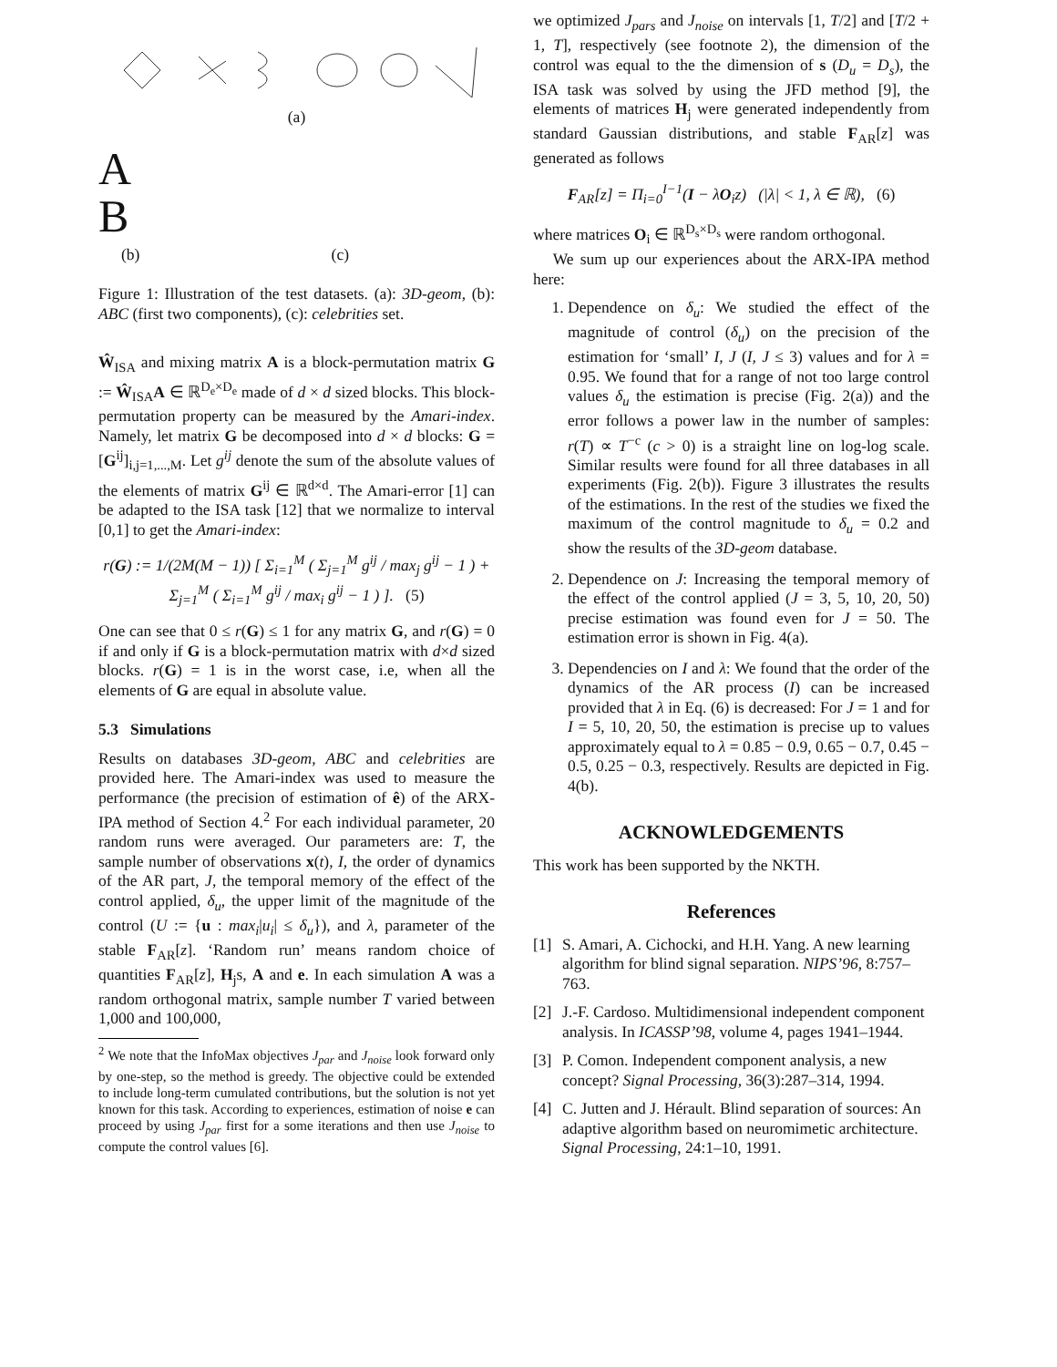(a)
A
B
(b) (c)
Figure 1: Illustration of the test datasets. (a): 3D-geom, (b): ABC (first two components), (c): celebrities set.
Ŵ<sub>ISA</sub> and mixing matrix A is a block-permutation matrix G := Ŵ<sub>ISA</sub>A ∈ ℝ<sup>D<sub>e</sub>×D<sub>e</sub></sup> made of d × d sized blocks. This block-permutation property can be measured by the Amari-index. Namely, let matrix G be decomposed into d × d blocks: G = [G<sup>ij</sup>]<sub>i,j=1,...,M</sub>. Let g<sup>ij</sup> denote the sum of the absolute values of the elements of matrix G<sup>ij</sup> ∈ ℝ<sup>d×d</sup>. The Amari-error [1] can be adapted to the ISA task [12] that we normalize to interval [0,1] to get the Amari-index:
r(G) := 1/(2M(M − 1)) [ Σ<sub>i=1</sub><sup>M</sup> ( Σ<sub>j=1</sub><sup>M</sup> g<sup>ij</sup> / max<sub>j</sub> g<sup>ij</sup> − 1 ) +
Σ<sub>j=1</sub><sup>M</sup> ( Σ<sub>i=1</sub><sup>M</sup> g<sup>ij</sup> / max<sub>i</sub> g<sup>ij</sup> − 1 ) ]. (5)
One can see that 0 ≤ r(G) ≤ 1 for any matrix G, and r(G) = 0 if and only if G is a block-permutation matrix with d×d sized blocks. r(G) = 1 is in the worst case, i.e, when all the elements of G are equal in absolute value.
5.3 Simulations
Results on databases 3D-geom, ABC and celebrities are provided here. The Amari-index was used to measure the performance (the precision of estimation of ê) of the ARX-IPA method of Section 4.<sup>2</sup> For each individual parameter, 20 random runs were averaged. Our parameters are: T, the sample number of observations x(t), I, the order of dynamics of the AR part, J, the temporal memory of the effect of the control applied, δ<sub>u</sub>, the upper limit of the magnitude of the control (U := {u : max<sub>i</sub>|u<sub>i</sub>| ≤ δ<sub>u</sub>}), and λ, parameter of the stable F<sub>AR</sub>[z]. ‘Random run’ means random choice of quantities F<sub>AR</sub>[z], H<sub>j</sub>s, A and e. In each simulation A was a random orthogonal matrix, sample number T varied between 1,000 and 100,000,
<sup>2</sup> We note that the InfoMax objectives J<sub>par</sub> and J<sub>noise</sub> look forward only by one-step, so the method is greedy. The objective could be extended to include long-term cumulated contributions, but the solution is not yet known for this task. According to experiences, estimation of noise e can proceed by using J<sub>par</sub> first for a some iterations and then use J<sub>noise</sub> to compute the control values [6].
we optimized J<sub>pars</sub> and J<sub>noise</sub> on intervals [1, T/2] and [T/2 + 1, T], respectively (see footnote 2), the dimension of the control was equal to the the dimension of s (D<sub>u</sub> = D<sub>s</sub>), the ISA task was solved by using the JFD method [9], the elements of matrices H<sub>j</sub> were generated independently from standard Gaussian distributions, and stable F<sub>AR</sub>[z] was generated as follows
F<sub>AR</sub>[z] = Π<sub>i=0</sub><sup>I−1</sup>(I − λO<sub>i</sub>z) (|λ| < 1, λ ∈ ℝ), (6)
where matrices O<sub>i</sub> ∈ ℝ<sup>D<sub>s</sub>×D<sub>s</sub></sup> were random orthogonal.
We sum up our experiences about the ARX-IPA method here:
1. Dependence on δ<sub>u</sub>: We studied the effect of the magnitude of control (δ<sub>u</sub>) on the precision of the estimation for ‘small’ I, J (I, J ≤ 3) values and for λ = 0.95. We found that for a range of not too large control values δ<sub>u</sub> the estimation is precise (Fig. 2(a)) and the error follows a power law in the number of samples: r(T) ∝ T<sup>−c</sup> (c > 0) is a straight line on log-log scale. Similar results were found for all three databases in all experiments (Fig. 2(b)). Figure 3 illustrates the results of the estimations. In the rest of the studies we fixed the maximum of the control magnitude to δ<sub>u</sub> = 0.2 and show the results of the 3D-geom database.
2. Dependence on J: Increasing the temporal memory of the effect of the control applied (J = 3, 5, 10, 20, 50) precise estimation was found even for J = 50. The estimation error is shown in Fig. 4(a).
3. Dependencies on I and λ: We found that the order of the dynamics of the AR process (I) can be increased provided that λ in Eq. (6) is decreased: For J = 1 and for I = 5, 10, 20, 50, the estimation is precise up to values approximately equal to λ = 0.85 − 0.9, 0.65 − 0.7, 0.45 − 0.5, 0.25 − 0.3, respectively. Results are depicted in Fig. 4(b).
ACKNOWLEDGEMENTS
This work has been supported by the NKTH.
References
[1] S. Amari, A. Cichocki, and H.H. Yang. A new learning algorithm for blind signal separation. NIPS’96, 8:757–763.
[2] J.-F. Cardoso. Multidimensional independent component analysis. In ICASSP’98, volume 4, pages 1941–1944.
[3] P. Comon. Independent component analysis, a new concept? Signal Processing, 36(3):287–314, 1994.
[4] C. Jutten and J. Hérault. Blind separation of sources: An adaptive algorithm based on neuromimetic architecture. Signal Processing, 24:1–10, 1991.